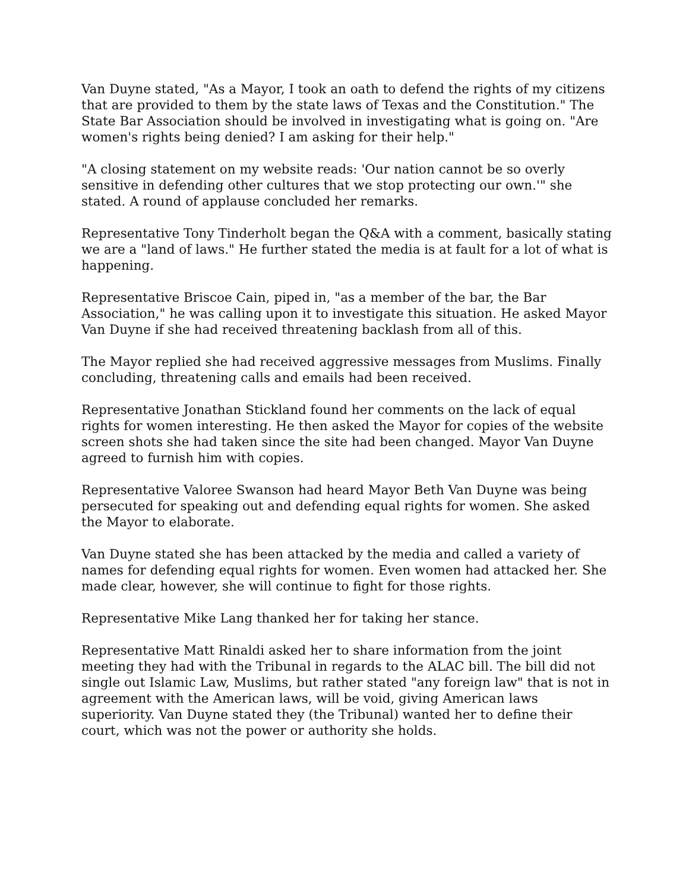Van Duyne stated, "As a Mayor, I took an oath to defend the rights of my citizens that are provided to them by the state laws of Texas and the Constitution." The State Bar Association should be involved in investigating what is going on. "Are women's rights being denied? I am asking for their help."
"A closing statement on my website reads: 'Our nation cannot be so overly sensitive in defending other cultures that we stop protecting our own.'" she stated. A round of applause concluded her remarks.
Representative Tony Tinderholt began the Q&A with a comment, basically stating we are a "land of laws." He further stated the media is at fault for a lot of what is happening.
Representative Briscoe Cain, piped in, "as a member of the bar, the Bar Association," he was calling upon it to investigate this situation. He asked Mayor Van Duyne if she had received threatening backlash from all of this.
The Mayor replied she had received aggressive messages from Muslims. Finally concluding, threatening calls and emails had been received.
Representative Jonathan Stickland found her comments on the lack of equal rights for women interesting. He then asked the Mayor for copies of the website screen shots she had taken since the site had been changed. Mayor Van Duyne agreed to furnish him with copies.
Representative Valoree Swanson had heard Mayor Beth Van Duyne was being persecuted for speaking out and defending equal rights for women. She asked the Mayor to elaborate.
Van Duyne stated she has been attacked by the media and called a variety of names for defending equal rights for women. Even women had attacked her. She made clear, however, she will continue to fight for those rights.
Representative Mike Lang thanked her for taking her stance.
Representative Matt Rinaldi asked her to share information from the joint meeting they had with the Tribunal in regards to the ALAC bill. The bill did not single out Islamic Law, Muslims, but rather stated "any foreign law" that is not in agreement with the American laws, will be void, giving American laws superiority. Van Duyne stated they (the Tribunal) wanted her to define their court, which was not the power or authority she holds.